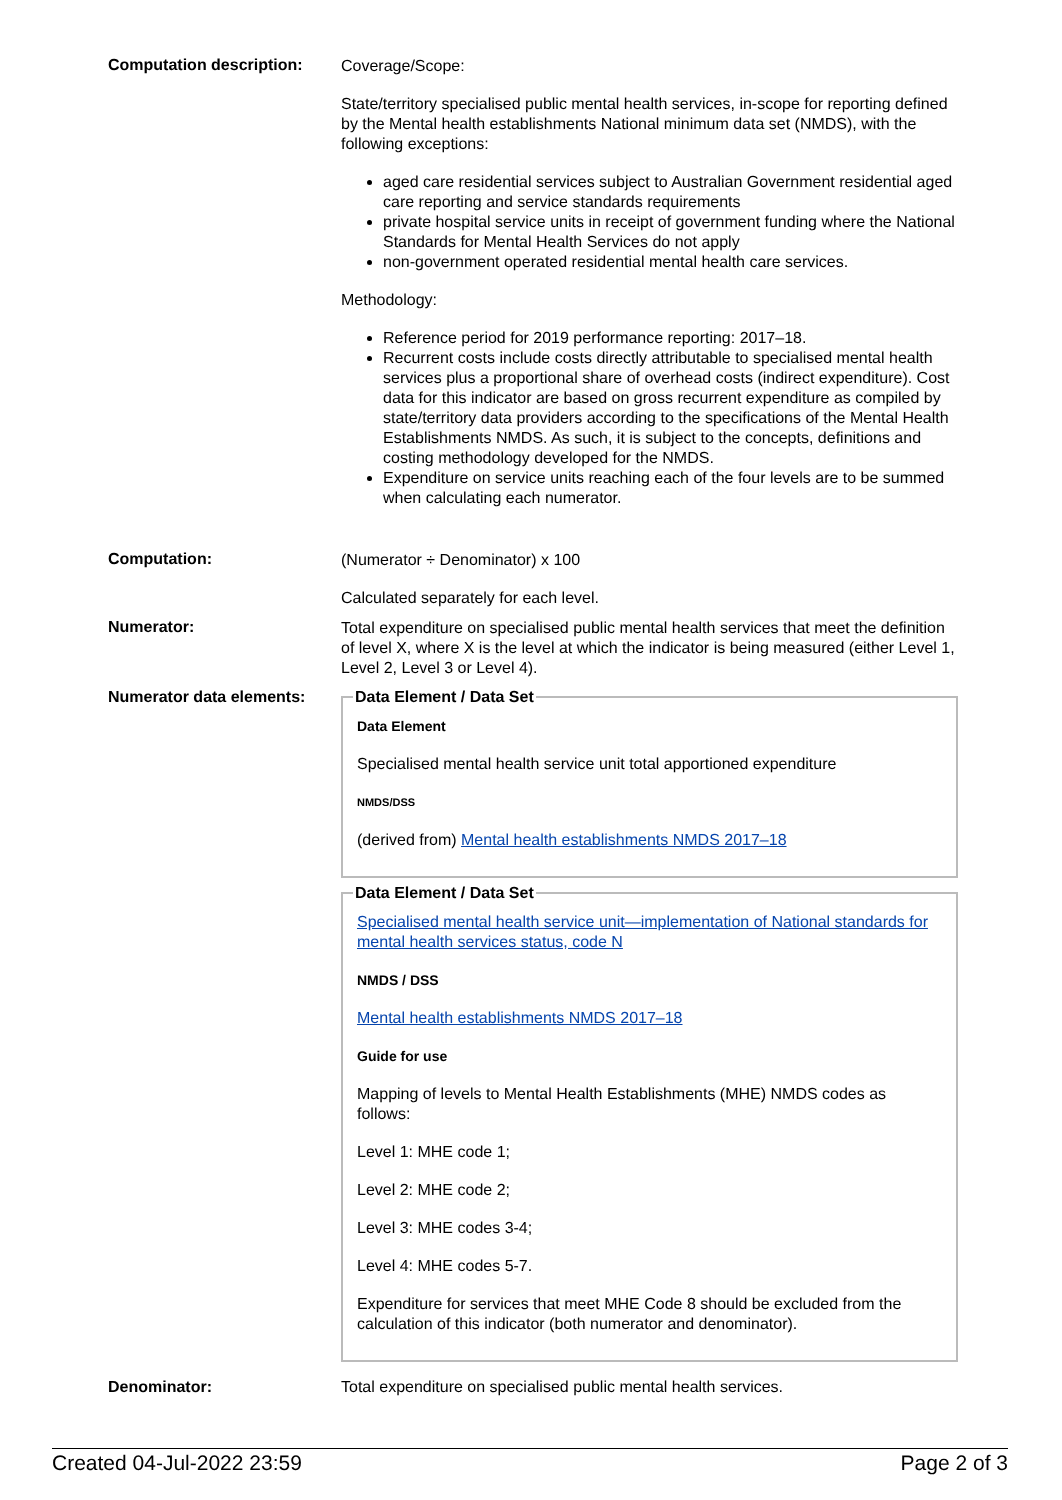Computation description:
Coverage/Scope:
State/territory specialised public mental health services, in-scope for reporting defined by the Mental health establishments National minimum data set (NMDS), with the following exceptions:
aged care residential services subject to Australian Government residential aged care reporting and service standards requirements
private hospital service units in receipt of government funding where the National Standards for Mental Health Services do not apply
non-government operated residential mental health care services.
Methodology:
Reference period for 2019 performance reporting: 2017–18.
Recurrent costs include costs directly attributable to specialised mental health services plus a proportional share of overhead costs (indirect expenditure). Cost data for this indicator are based on gross recurrent expenditure as compiled by state/territory data providers according to the specifications of the Mental Health Establishments NMDS. As such, it is subject to the concepts, definitions and costing methodology developed for the NMDS.
Expenditure on service units reaching each of the four levels are to be summed when calculating each numerator.
Computation:
(Numerator ÷ Denominator) x 100
Calculated separately for each level.
Numerator:
Total expenditure on specialised public mental health services that meet the definition of level X, where X is the level at which the indicator is being measured (either Level 1, Level 2, Level 3 or Level 4).
Numerator data elements:
Data Element / Data Set
Data Element
Specialised mental health service unit total apportioned expenditure
NMDS/DSS
(derived from) Mental health establishments NMDS 2017–18
Data Element / Data Set
Specialised mental health service unit—implementation of National standards for mental health services status, code N
NMDS / DSS
Mental health establishments NMDS 2017–18
Guide for use
Mapping of levels to Mental Health Establishments (MHE) NMDS codes as follows:
Level 1: MHE code 1;
Level 2: MHE code 2;
Level 3: MHE codes 3-4;
Level 4: MHE codes 5-7.
Expenditure for services that meet MHE Code 8 should be excluded from the calculation of this indicator (both numerator and denominator).
Denominator: Total expenditure on specialised public mental health services.
Created 04-Jul-2022 23:59 Page 2 of 3